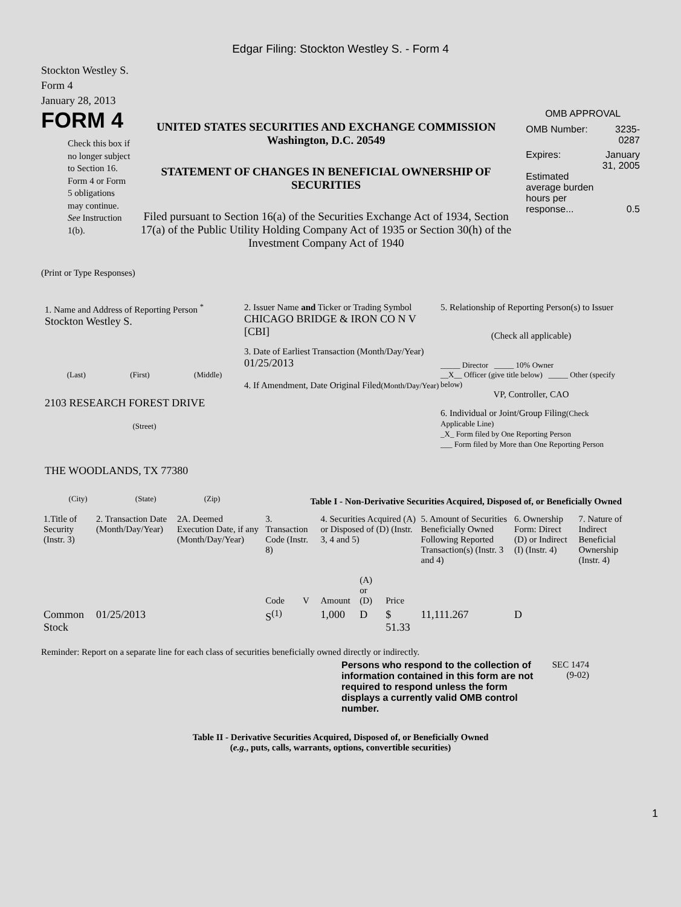Edgar Filing: Stockton Westley S. - Form 4
Stockton Westley S.
Form 4
January 28, 2013
FORM 4
Check this box if no longer subject to Section 16. Form 4 or Form 5 obligations may continue. See Instruction 1(b).
UNITED STATES SECURITIES AND EXCHANGE COMMISSION
Washington, D.C. 20549
STATEMENT OF CHANGES IN BENEFICIAL OWNERSHIP OF SECURITIES
Filed pursuant to Section 16(a) of the Securities Exchange Act of 1934, Section 17(a) of the Public Utility Holding Company Act of 1935 or Section 30(h) of the Investment Company Act of 1940
OMB APPROVAL
| OMB Number: | 3235-0287 |
| Expires: | January 31, 2005 |
| Estimated average burden hours per response... | 0.5 |
(Print or Type Responses)
1. Name and Address of Reporting Person <sup>*</sup>
Stockton Westley S.
(Last) (First) (Middle)
2103 RESEARCH FOREST DRIVE
(Street)
THE WOODLANDS, TX 77380
(City) (State) (Zip)
2. Issuer Name and Ticker or Trading Symbol
CHICAGO BRIDGE & IRON CO N V [CBI]
3. Date of Earliest Transaction (Month/Day/Year)
01/25/2013
4. If Amendment, Date Original Filed(Month/Day/Year)
5. Relationship of Reporting Person(s) to Issuer
(Check all applicable)
_____ Director _____ 10% Owner
__X__ Officer (give title below) _____ Other (specify below)
VP, Controller, CAO
6. Individual or Joint/Group Filing(Check Applicable Line)
_X_ Form filed by One Reporting Person
___ Form filed by More than One Reporting Person
Table I - Non-Derivative Securities Acquired, Disposed of, or Beneficially Owned
| 1.Title of Security (Instr. 3) | 2. Transaction Date (Month/Day/Year) | 2A. Deemed Execution Date, if any (Month/Day/Year) | 3. Transaction Code (Instr. 8) | | 4. Securities Acquired (A) or Disposed of (D) (Instr. 3, 4 and 5) | | | 5. Amount of Securities Beneficially Owned Following Reported Transaction(s) (Instr. 3 and 4) | 6. Ownership Form: Direct (D) or Indirect (I) (Instr. 4) | 7. Nature of Indirect Beneficial Ownership (Instr. 4) |
| --- | --- | --- | --- | --- | --- | --- | --- | --- | --- | --- |
| | | | Code | V | Amount | (A) or (D) | Price | | | |
| Common Stock | 01/25/2013 | | S<sup>(1)</sup> | | 1,000 | D | $ 51.33 | 11,111.267 | D | |
Reminder: Report on a separate line for each class of securities beneficially owned directly or indirectly.
Persons who respond to the collection of information contained in this form are not required to respond unless the form displays a currently valid OMB control number.
SEC 1474 (9-02)
Table II - Derivative Securities Acquired, Disposed of, or Beneficially Owned
(e.g., puts, calls, warrants, options, convertible securities)
1